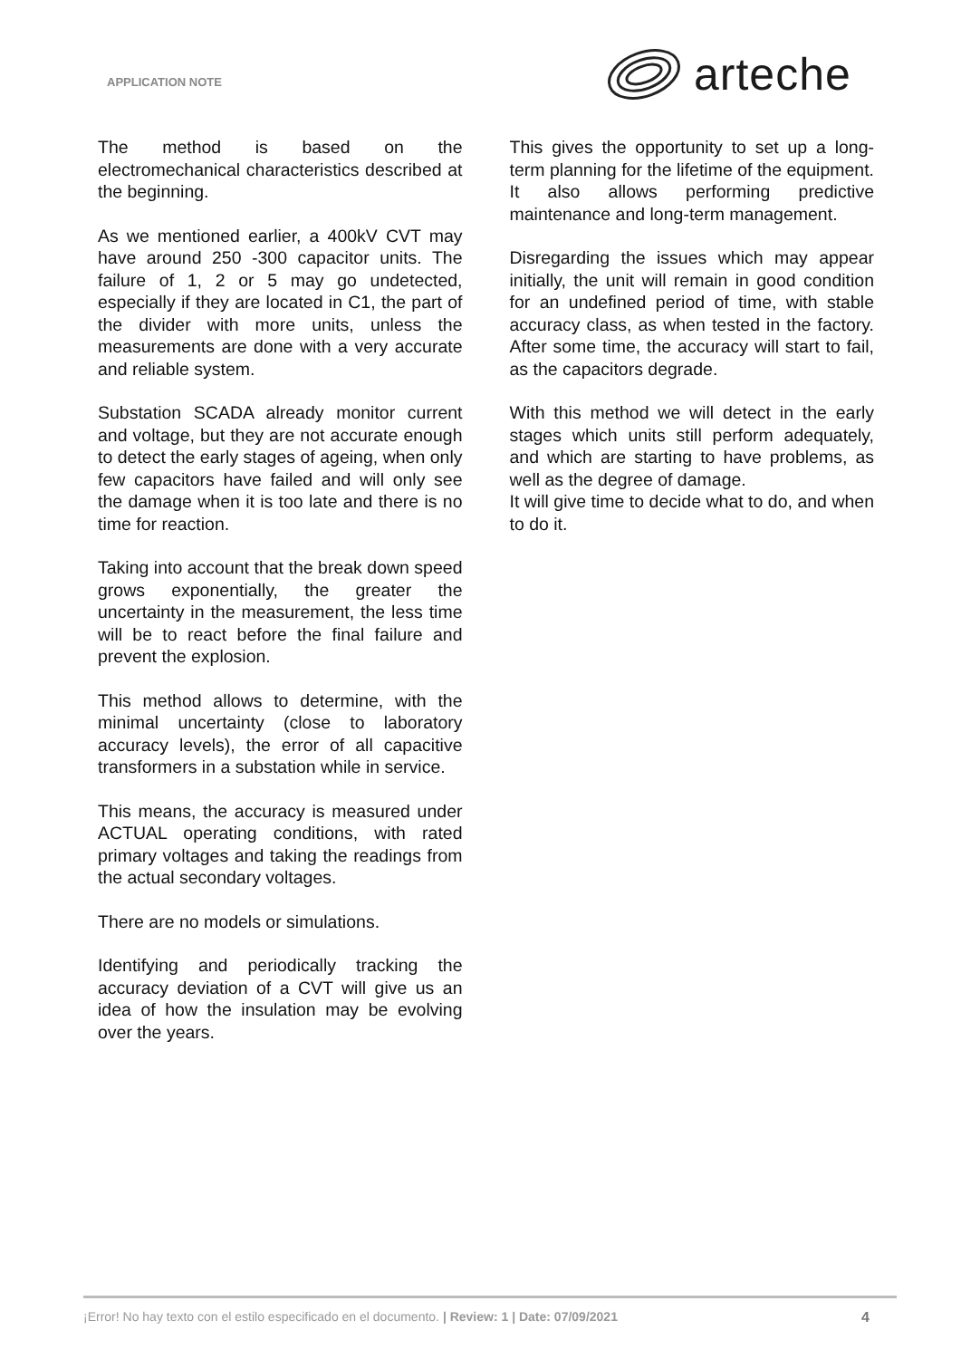APPLICATION NOTE
arteche
The method is based on the electromechanical characteristics described at the beginning.
As we mentioned earlier, a 400kV CVT may have around 250 -300 capacitor units. The failure of 1, 2 or 5 may go undetected, especially if they are located in C1, the part of the divider with more units, unless the measurements are done with a very accurate and reliable system.
Substation SCADA already monitor current and voltage, but they are not accurate enough to detect the early stages of ageing, when only few capacitors have failed and will only see the damage when it is too late and there is no time for reaction.
Taking into account that the break down speed grows exponentially, the greater the uncertainty in the measurement, the less time will be to react before the final failure and prevent the explosion.
This method allows to determine, with the minimal uncertainty (close to laboratory accuracy levels), the error of all capacitive transformers in a substation while in service.
This means, the accuracy is measured under ACTUAL operating conditions, with rated primary voltages and taking the readings from the actual secondary voltages.
There are no models or simulations.
Identifying and periodically tracking the accuracy deviation of a CVT will give us an idea of how the insulation may be evolving over the years.
This gives the opportunity to set up a long-term planning for the lifetime of the equipment. It also allows performing predictive maintenance and long-term management.
Disregarding the issues which may appear initially, the unit will remain in good condition for an undefined period of time, with stable accuracy class, as when tested in the factory. After some time, the accuracy will start to fail, as the capacitors degrade.
With this method we will detect in the early stages which units still perform adequately, and which are starting to have problems, as well as the degree of damage.
It will give time to decide what to do, and when to do it.
¡Error! No hay texto con el estilo especificado en el documento. | Review: 1 | Date: 07/09/2021
4